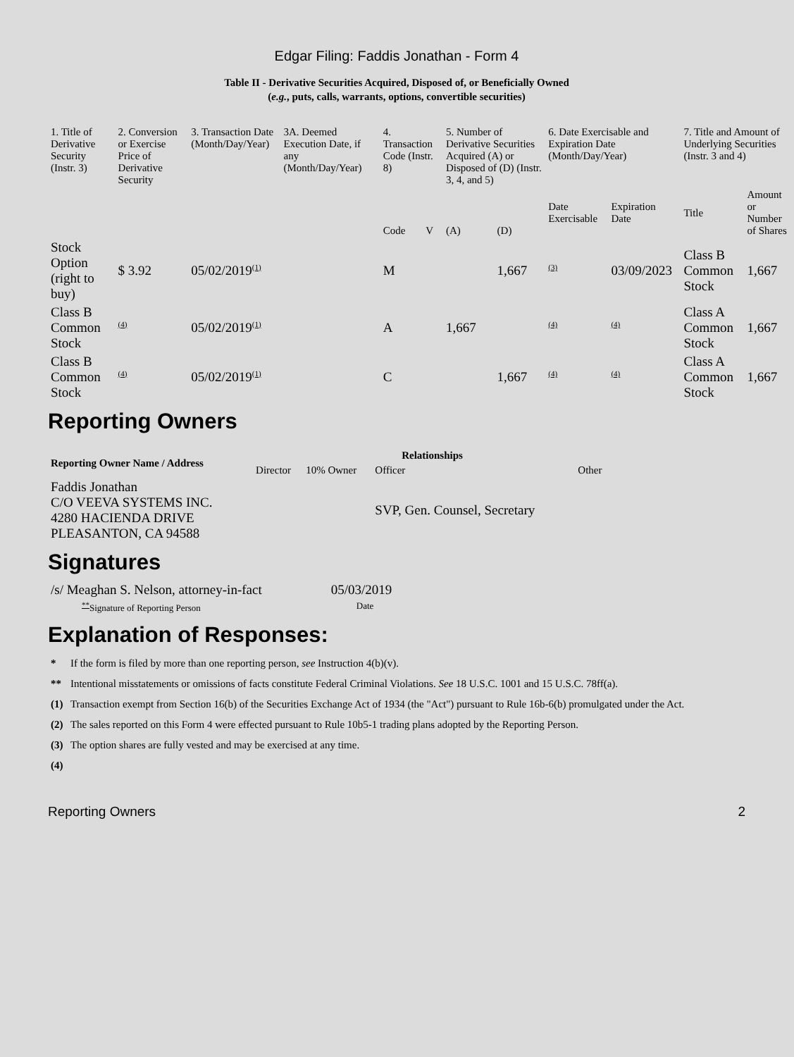Edgar Filing: Faddis Jonathan - Form 4
Table II - Derivative Securities Acquired, Disposed of, or Beneficially Owned
(e.g., puts, calls, warrants, options, convertible securities)
| 1. Title of Derivative Security (Instr. 3) | 2. Conversion or Exercise Price of Derivative Security | 3. Transaction Date (Month/Day/Year) | 3A. Deemed Execution Date, if any (Month/Day/Year) | 4. Transaction Code (Instr. 8) | | 5. Number of Derivative Securities Acquired (A) or Disposed of (D) (Instr. 3, 4, and 5) | | 6. Date Exercisable and Expiration Date (Month/Day/Year) | | 7. Title and Amount of Underlying Securities (Instr. 3 and 4) | |
| --- | --- | --- | --- | --- | --- | --- | --- | --- | --- | --- | --- |
| | | | | Code | V | (A) | (D) | Date Exercisable | Expiration Date | Title | Amount or Number of Shares |
| Stock Option (right to buy) | $ 3.92 | 05/02/2019<sup>(1)</sup> | | M | | | 1,667 | <sup>(3)</sup> | 03/09/2023 | Class B Common Stock | 1,667 |
| Class B Common Stock | <sup>(4)</sup> | 05/02/2019<sup>(1)</sup> | | A | | 1,667 | | <sup>(4)</sup> | <sup>(4)</sup> | Class A Common Stock | 1,667 |
| Class B Common Stock | <sup>(4)</sup> | 05/02/2019<sup>(1)</sup> | | C | | | 1,667 | <sup>(4)</sup> | <sup>(4)</sup> | Class A Common Stock | 1,667 |
Reporting Owners
| Reporting Owner Name / Address | Relationships | | | |
| --- | --- | --- | --- | --- |
| | Director | 10% Owner | Officer | Other |
| Faddis Jonathan C/O VEEVA SYSTEMS INC. 4280 HACIENDA DRIVE PLEASANTON, CA 94588 | | | SVP, Gen. Counsel, Secretary | |
Signatures
| /s/ Meaghan S. Nelson, attorney-in-fact | 05/03/2019 |
| <sup>**</sup> Signature of Reporting Person | Date |
Explanation of Responses:
| * | If the form is filed by more than one reporting person, see Instruction 4(b)(v). |
| ** | Intentional misstatements or omissions of facts constitute Federal Criminal Violations. See 18 U.S.C. 1001 and 15 U.S.C. 78ff(a). |
| (1) | Transaction exempt from Section 16(b) of the Securities Exchange Act of 1934 (the "Act") pursuant to Rule 16b-6(b) promulgated under the Act. |
| (2) | The sales reported on this Form 4 were effected pursuant to Rule 10b5-1 trading plans adopted by the Reporting Person. |
| (3) | The option shares are fully vested and may be exercised at any time. |
| (4) | |
Reporting Owners 2